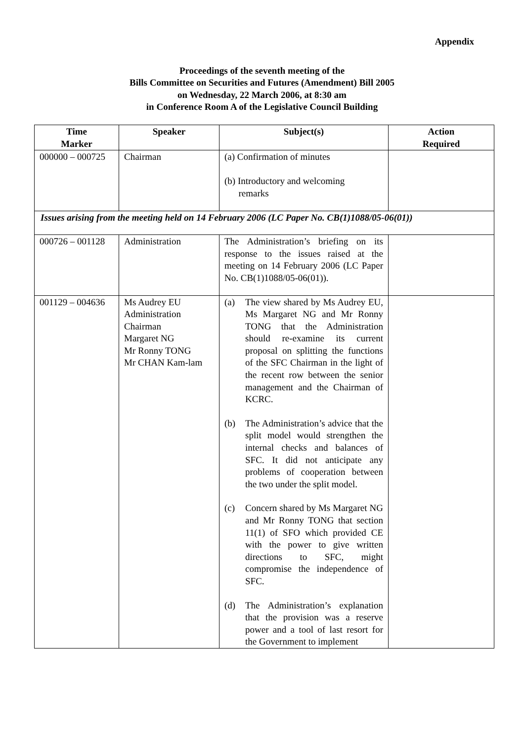Appendix
Proceedings of the seventh meeting of the
Bills Committee on Securities and Futures (Amendment) Bill 2005
on Wednesday, 22 March 2006, at 8:30 am
in Conference Room A of the Legislative Council Building
| Time Marker | Speaker | Subject(s) | Action Required |
| --- | --- | --- | --- |
| 000000 – 000725 | Chairman | (a) Confirmation of minutes (b) Introductory and welcoming remarks | |
| Issues arising from the meeting held on 14 February 2006 (LC Paper No. CB(1)1088/05-06(01)) | | | |
| 000726 – 001128 | Administration | The Administration’s briefing on its response to the issues raised at the meeting on 14 February 2006 (LC Paper No. CB(1)1088/05-06(01)). | |
| 001129 – 004636 | Ms Audrey EU Administration Chairman Margaret NG Mr Ronny TONG Mr CHAN Kam-lam | (a) The view shared by Ms Audrey EU, Ms Margaret NG and Mr Ronny TONG that the Administration should re-examine its current proposal on splitting the functions of the SFC Chairman in the light of the recent row between the senior management and the Chairman of KCRC. (b) The Administration’s advice that the split model would strengthen the internal checks and balances of SFC. It did not anticipate any problems of cooperation between the two under the split model. (c) Concern shared by Ms Margaret NG and Mr Ronny TONG that section 11(1) of SFO which provided CE with the power to give written directions to SFC, might compromise the independence of SFC. (d) The Administration’s explanation that the provision was a reserve power and a tool of last resort for the Government to implement | |